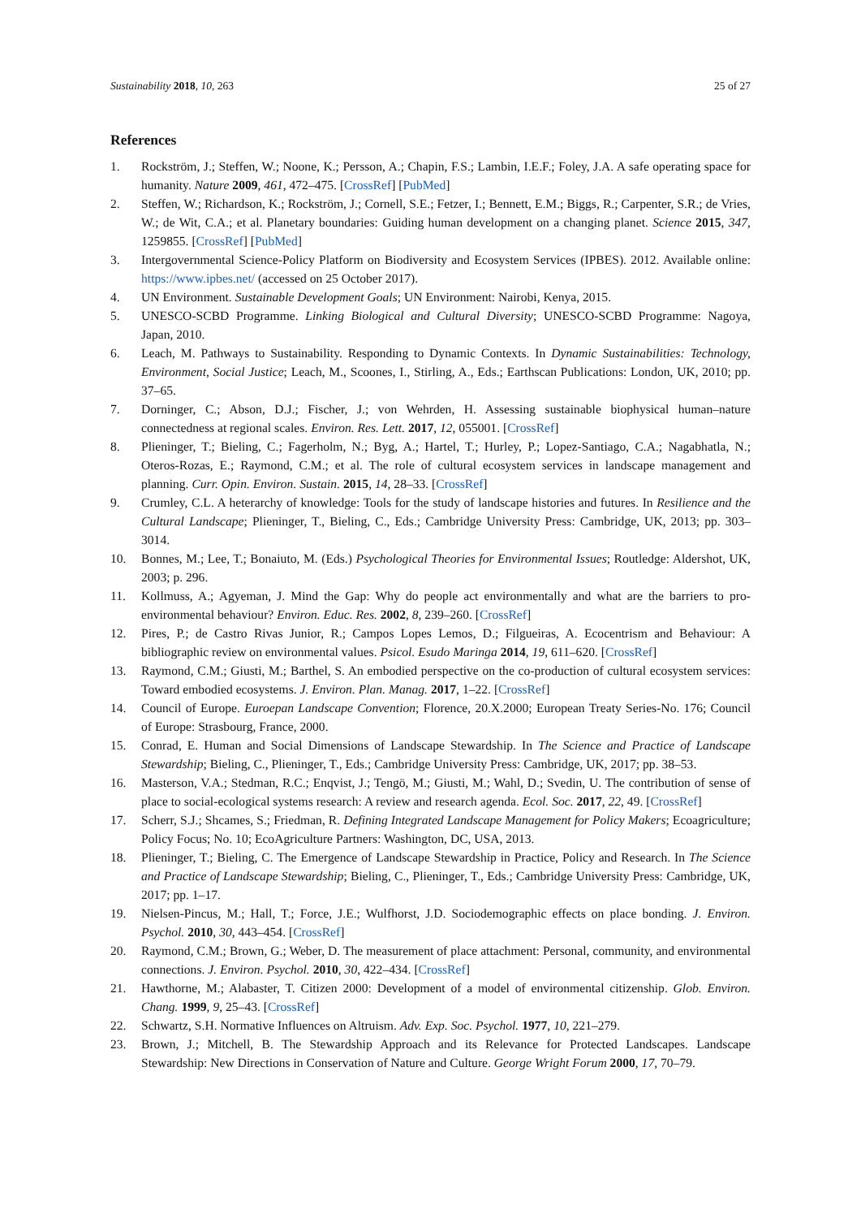Sustainability 2018, 10, 263 25 of 27
References
1. Rockström, J.; Steffen, W.; Noone, K.; Persson, A.; Chapin, F.S.; Lambin, I.E.F.; Foley, J.A. A safe operating space for humanity. Nature 2009, 461, 472–475. [CrossRef] [PubMed]
2. Steffen, W.; Richardson, K.; Rockström, J.; Cornell, S.E.; Fetzer, I.; Bennett, E.M.; Biggs, R.; Carpenter, S.R.; de Vries, W.; de Wit, C.A.; et al. Planetary boundaries: Guiding human development on a changing planet. Science 2015, 347, 1259855. [CrossRef] [PubMed]
3. Intergovernmental Science-Policy Platform on Biodiversity and Ecosystem Services (IPBES). 2012. Available online: https://www.ipbes.net/ (accessed on 25 October 2017).
4. UN Environment. Sustainable Development Goals; UN Environment: Nairobi, Kenya, 2015.
5. UNESCO-SCBD Programme. Linking Biological and Cultural Diversity; UNESCO-SCBD Programme: Nagoya, Japan, 2010.
6. Leach, M. Pathways to Sustainability. Responding to Dynamic Contexts. In Dynamic Sustainabilities: Technology, Environment, Social Justice; Leach, M., Scoones, I., Stirling, A., Eds.; Earthscan Publications: London, UK, 2010; pp. 37–65.
7. Dorninger, C.; Abson, D.J.; Fischer, J.; von Wehrden, H. Assessing sustainable biophysical human–nature connectedness at regional scales. Environ. Res. Lett. 2017, 12, 055001. [CrossRef]
8. Plieninger, T.; Bieling, C.; Fagerholm, N.; Byg, A.; Hartel, T.; Hurley, P.; Lopez-Santiago, C.A.; Nagabhatla, N.; Oteros-Rozas, E.; Raymond, C.M.; et al. The role of cultural ecosystem services in landscape management and planning. Curr. Opin. Environ. Sustain. 2015, 14, 28–33. [CrossRef]
9. Crumley, C.L. A heterarchy of knowledge: Tools for the study of landscape histories and futures. In Resilience and the Cultural Landscape; Plieninger, T., Bieling, C., Eds.; Cambridge University Press: Cambridge, UK, 2013; pp. 303–3014.
10. Bonnes, M.; Lee, T.; Bonaiuto, M. (Eds.) Psychological Theories for Environmental Issues; Routledge: Aldershot, UK, 2003; p. 296.
11. Kollmuss, A.; Agyeman, J. Mind the Gap: Why do people act environmentally and what are the barriers to pro-environmental behaviour? Environ. Educ. Res. 2002, 8, 239–260. [CrossRef]
12. Pires, P.; de Castro Rivas Junior, R.; Campos Lopes Lemos, D.; Filgueiras, A. Ecocentrism and Behaviour: A bibliographic review on environmental values. Psicol. Esudo Maringa 2014, 19, 611–620. [CrossRef]
13. Raymond, C.M.; Giusti, M.; Barthel, S. An embodied perspective on the co-production of cultural ecosystem services: Toward embodied ecosystems. J. Environ. Plan. Manag. 2017, 1–22. [CrossRef]
14. Council of Europe. Euroepan Landscape Convention; Florence, 20.X.2000; European Treaty Series-No. 176; Council of Europe: Strasbourg, France, 2000.
15. Conrad, E. Human and Social Dimensions of Landscape Stewardship. In The Science and Practice of Landscape Stewardship; Bieling, C., Plieninger, T., Eds.; Cambridge University Press: Cambridge, UK, 2017; pp. 38–53.
16. Masterson, V.A.; Stedman, R.C.; Enqvist, J.; Tengö, M.; Giusti, M.; Wahl, D.; Svedin, U. The contribution of sense of place to social-ecological systems research: A review and research agenda. Ecol. Soc. 2017, 22, 49. [CrossRef]
17. Scherr, S.J.; Shcames, S.; Friedman, R. Defining Integrated Landscape Management for Policy Makers; Ecoagriculture; Policy Focus; No. 10; EcoAgriculture Partners: Washington, DC, USA, 2013.
18. Plieninger, T.; Bieling, C. The Emergence of Landscape Stewardship in Practice, Policy and Research. In The Science and Practice of Landscape Stewardship; Bieling, C., Plieninger, T., Eds.; Cambridge University Press: Cambridge, UK, 2017; pp. 1–17.
19. Nielsen-Pincus, M.; Hall, T.; Force, J.E.; Wulfhorst, J.D. Sociodemographic effects on place bonding. J. Environ. Psychol. 2010, 30, 443–454. [CrossRef]
20. Raymond, C.M.; Brown, G.; Weber, D. The measurement of place attachment: Personal, community, and environmental connections. J. Environ. Psychol. 2010, 30, 422–434. [CrossRef]
21. Hawthorne, M.; Alabaster, T. Citizen 2000: Development of a model of environmental citizenship. Glob. Environ. Chang. 1999, 9, 25–43. [CrossRef]
22. Schwartz, S.H. Normative Influences on Altruism. Adv. Exp. Soc. Psychol. 1977, 10, 221–279.
23. Brown, J.; Mitchell, B. The Stewardship Approach and its Relevance for Protected Landscapes. Landscape Stewardship: New Directions in Conservation of Nature and Culture. George Wright Forum 2000, 17, 70–79.